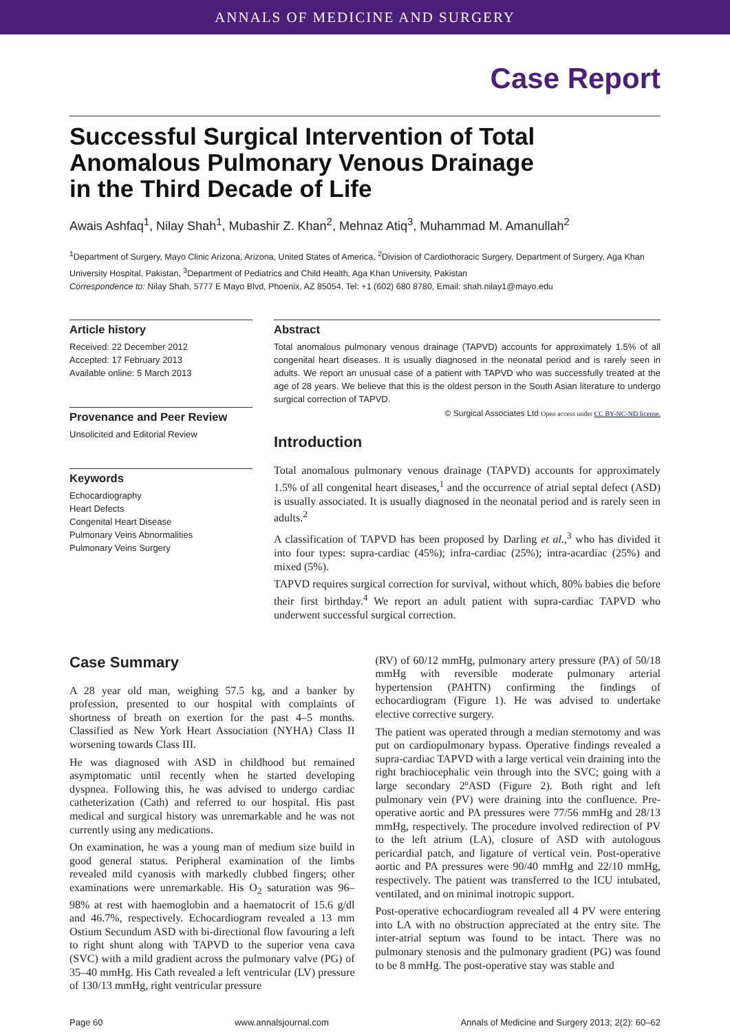ANNALS OF MEDICINE AND SURGERY
Case Report
Successful Surgical Intervention of Total
Anomalous Pulmonary Venous Drainage
in the Third Decade of Life
Awais Ashfaq<sup>1</sup>, Nilay Shah<sup>1</sup>, Mubashir Z. Khan<sup>2</sup>, Mehnaz Atiq<sup>3</sup>, Muhammad M. Amanullah<sup>2</sup>
<sup>1</sup> Department of Surgery, Mayo Clinic Arizona, Arizona, United States of America, <sup>2</sup>Division of Cardiothoracic Surgery, Department of Surgery, Aga Khan University Hospital, Pakistan, <sup>3</sup>Department of Pediatrics and Child Health, Aga Khan University, Pakistan
Correspondence to: Nilay Shah, 5777 E Mayo Blvd, Phoenix, AZ 85054, Tel: +1 (602) 680 8780, Email: shah.nilay1@mayo.edu
Article history
Received: 22 December 2012
Accepted: 17 February 2013
Available online: 5 March 2013
Provenance and Peer Review
Unsolicited and Editorial Review
Keywords
Echocardiography
Heart Defects
Congenital Heart Disease
Pulmonary Veins Abnormalities
Pulmonary Veins Surgery
Abstract
Total anomalous pulmonary venous drainage (TAPVD) accounts for approximately 1.5% of all congenital heart diseases. It is usually diagnosed in the neonatal period and is rarely seen in adults. We report an unusual case of a patient with TAPVD who was successfully treated at the age of 28 years. We believe that this is the oldest person in the South Asian literature to undergo surgical correction of TAPVD.
© Surgical Associates Ltd Open access under CC BY-NC-ND license.
Introduction
Total anomalous pulmonary venous drainage (TAPVD) accounts for approximately 1.5% of all congenital heart diseases,<sup>1</sup> and the occurrence of atrial septal defect (ASD) is usually associated. It is usually diagnosed in the neonatal period and is rarely seen in adults.<sup>2</sup>
A classification of TAPVD has been proposed by Darling et al.,<sup>3</sup> who has divided it into four types: supra-cardiac (45%); infra-cardiac (25%); intra-acardiac (25%) and mixed (5%).
TAPVD requires surgical correction for survival, without which, 80% babies die before their first birthday.<sup>4</sup> We report an adult patient with supra-cardiac TAPVD who underwent successful surgical correction.
Case Summary
A 28 year old man, weighing 57.5 kg, and a banker by profession, presented to our hospital with complaints of shortness of breath on exertion for the past 4–5 months. Classified as New York Heart Association (NYHA) Class II worsening towards Class III.
He was diagnosed with ASD in childhood but remained asymptomatic until recently when he started developing dyspnea. Following this, he was advised to undergo cardiac catheterization (Cath) and referred to our hospital. His past medical and surgical history was unremarkable and he was not currently using any medications.
On examination, he was a young man of medium size build in good general status. Peripheral examination of the limbs revealed mild cyanosis with markedly clubbed fingers; other examinations were unremarkable. His O<sub>2</sub> saturation was 96–98% at rest with haemoglobin and a haematocrit of 15.6 g/dl and 46.7%, respectively. Echocardiogram revealed a 13 mm Ostium Secundum ASD with bi-directional flow favouring a left to right shunt along with TAPVD to the superior vena cava (SVC) with a mild gradient across the pulmonary valve (PG) of 35–40 mmHg. His Cath revealed a left ventricular (LV) pressure of 130/13 mmHg, right ventricular pressure
(RV) of 60/12 mmHg, pulmonary artery pressure (PA) of 50/18 mmHg with reversible moderate pulmonary arterial hypertension (PAHTN) confirming the findings of echocardiogram (Figure 1). He was advised to undertake elective corrective surgery.
The patient was operated through a median sternotomy and was put on cardiopulmonary bypass. Operative findings revealed a supra-cardiac TAPVD with a large vertical vein draining into the right brachiocephalic vein through into the SVC; going with a large secondary 2ºASD (Figure 2). Both right and left pulmonary vein (PV) were draining into the confluence. Pre-operative aortic and PA pressures were 77/56 mmHg and 28/13 mmHg, respectively. The procedure involved redirection of PV to the left atrium (LA), closure of ASD with autologous pericardial patch, and ligature of vertical vein. Post-operative aortic and PA pressures were 90/40 mmHg and 22/10 mmHg, respectively. The patient was transferred to the ICU intubated, ventilated, and on minimal inotropic support.
Post-operative echocardiogram revealed all 4 PV were entering into LA with no obstruction appreciated at the entry site. The inter-atrial septum was found to be intact. There was no pulmonary stenosis and the pulmonary gradient (PG) was found to be 8 mmHg. The post-operative stay was stable and
Page 60 www.annalsjournal.com Annals of Medicine and Surgery 2013; 2(2): 60–62